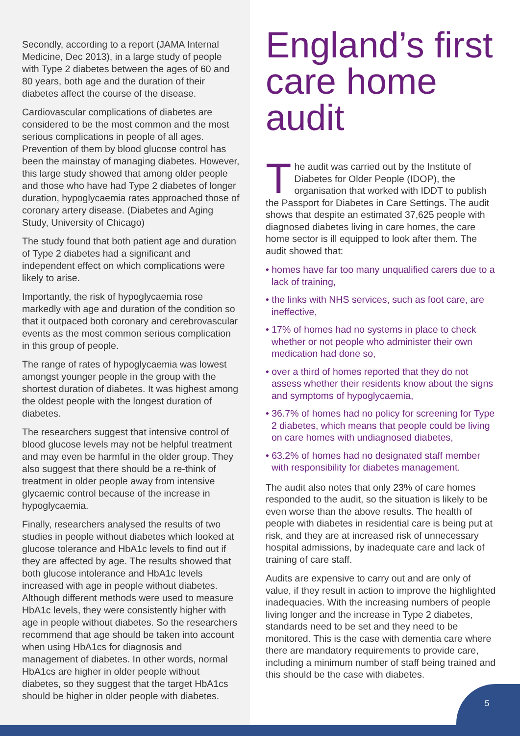5
Secondly, according to a report (JAMA Internal Medicine, Dec 2013), in a large study of people with Type 2 diabetes between the ages of 60 and 80 years, both age and the duration of their diabetes affect the course of the disease.
Cardiovascular complications of diabetes are considered to be the most common and the most serious complications in people of all ages. Prevention of them by blood glucose control has been the mainstay of managing diabetes. However, this large study showed that among older people and those who have had Type 2 diabetes of longer duration, hypoglycaemia rates approached those of coronary artery disease. (Diabetes and Aging Study, University of Chicago)
The study found that both patient age and duration of Type 2 diabetes had a significant and independent effect on which complications were likely to arise.
Importantly, the risk of hypoglycaemia rose markedly with age and duration of the condition so that it outpaced both coronary and cerebrovascular events as the most common serious complication in this group of people.
The range of rates of hypoglycaemia was lowest amongst younger people in the group with the shortest duration of diabetes. It was highest among the oldest people with the longest duration of diabetes.
The researchers suggest that intensive control of blood glucose levels may not be helpful treatment and may even be harmful in the older group. They also suggest that there should be a re-think of treatment in older people away from intensive glycaemic control because of the increase in hypoglycaemia.
Finally, researchers analysed the results of two studies in people without diabetes which looked at glucose tolerance and HbA1c levels to find out if they are affected by age. The results showed that both glucose intolerance and HbA1c levels increased with age in people without diabetes. Although different methods were used to measure HbA1c levels, they were consistently higher with age in people without diabetes. So the researchers recommend that age should be taken into account when using HbA1cs for diagnosis and management of diabetes. In other words, normal HbA1cs are higher in older people without diabetes, so they suggest that the target HbA1cs should be higher in older people with diabetes.
England’s first care home audit
The audit was carried out by the Institute of Diabetes for Older People (IDOP), the organisation that worked with IDDT to publish the Passport for Diabetes in Care Settings. The audit shows that despite an estimated 37,625 people with diagnosed diabetes living in care homes, the care home sector is ill equipped to look after them. The audit showed that:
• homes have far too many unqualified carers due to a lack of training,
• the links with NHS services, such as foot care, are ineffective,
• 17% of homes had no systems in place to check whether or not people who administer their own medication had done so,
• over a third of homes reported that they do not assess whether their residents know about the signs and symptoms of hypoglycaemia,
• 36.7% of homes had no policy for screening for Type 2 diabetes, which means that people could be living on care homes with undiagnosed diabetes,
• 63.2% of homes had no designated staff member with responsibility for diabetes management.
The audit also notes that only 23% of care homes responded to the audit, so the situation is likely to be even worse than the above results. The health of people with diabetes in residential care is being put at risk, and they are at increased risk of unnecessary hospital admissions, by inadequate care and lack of training of care staff.
Audits are expensive to carry out and are only of value, if they result in action to improve the highlighted inadequacies. With the increasing numbers of people living longer and the increase in Type 2 diabetes, standards need to be set and they need to be monitored. This is the case with dementia care where there are mandatory requirements to provide care, including a minimum number of staff being trained and this should be the case with diabetes.